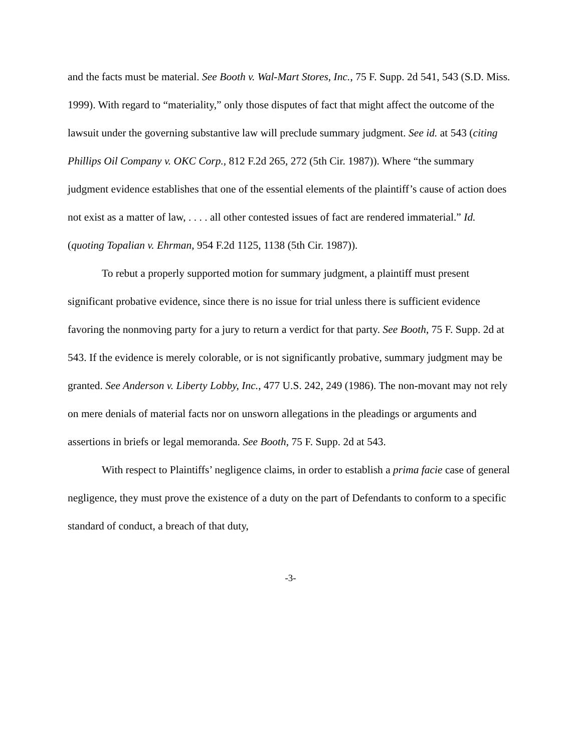and the facts must be material. See Booth v. Wal-Mart Stores, Inc., 75 F. Supp. 2d 541, 543 (S.D. Miss. 1999). With regard to “materiality,” only those disputes of fact that might affect the outcome of the lawsuit under the governing substantive law will preclude summary judgment. See id. at 543 (citing Phillips Oil Company v. OKC Corp., 812 F.2d 265, 272 (5th Cir. 1987)). Where “the summary judgment evidence establishes that one of the essential elements of the plaintiff’s cause of action does not exist as a matter of law, . . . . all other contested issues of fact are rendered immaterial.” Id. (quoting Topalian v. Ehrman, 954 F.2d 1125, 1138 (5th Cir. 1987)).
To rebut a properly supported motion for summary judgment, a plaintiff must present significant probative evidence, since there is no issue for trial unless there is sufficient evidence favoring the nonmoving party for a jury to return a verdict for that party. See Booth, 75 F. Supp. 2d at 543. If the evidence is merely colorable, or is not significantly probative, summary judgment may be granted. See Anderson v. Liberty Lobby, Inc., 477 U.S. 242, 249 (1986). The non-movant may not rely on mere denials of material facts nor on unsworn allegations in the pleadings or arguments and assertions in briefs or legal memoranda. See Booth, 75 F. Supp. 2d at 543.
With respect to Plaintiffs’ negligence claims, in order to establish a prima facie case of general negligence, they must prove the existence of a duty on the part of Defendants to conform to a specific standard of conduct, a breach of that duty,
-3-